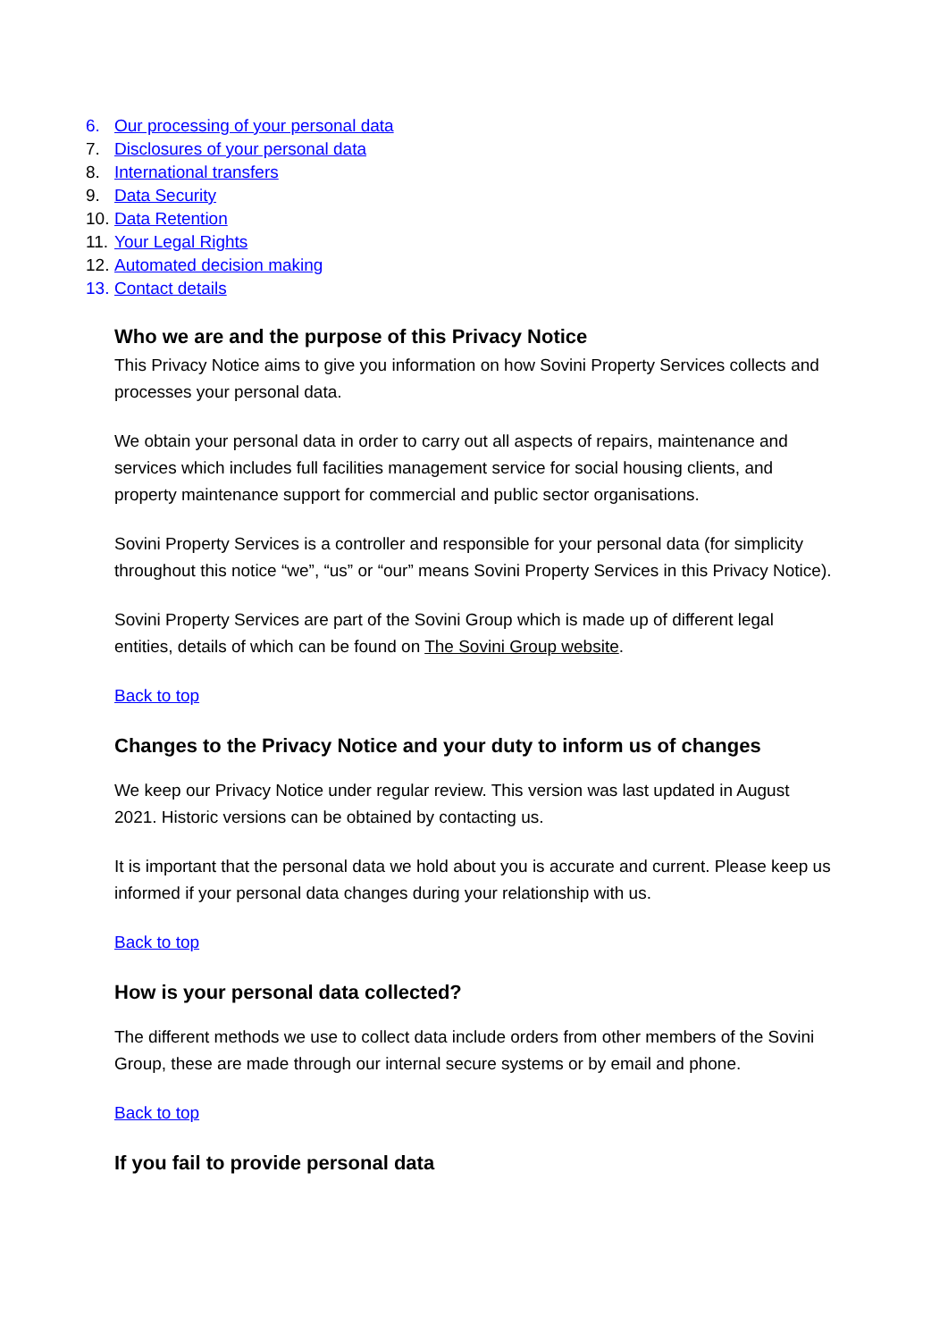6. Our processing of your personal data
7. Disclosures of your personal data
8. International transfers
9. Data Security
10. Data Retention
11. Your Legal Rights
12. Automated decision making
13. Contact details
Who we are and the purpose of this Privacy Notice
This Privacy Notice aims to give you information on how Sovini Property Services collects and processes your personal data.
We obtain your personal data in order to carry out all aspects of repairs, maintenance and services which includes full facilities management service for social housing clients, and property maintenance support for commercial and public sector organisations.
Sovini Property Services is a controller and responsible for your personal data (for simplicity throughout this notice “we”, “us” or “our” means Sovini Property Services in this Privacy Notice).
Sovini Property Services are part of the Sovini Group which is made up of different legal entities, details of which can be found on The Sovini Group website.
Back to top
Changes to the Privacy Notice and your duty to inform us of changes
We keep our Privacy Notice under regular review. This version was last updated in August 2021. Historic versions can be obtained by contacting us.
It is important that the personal data we hold about you is accurate and current. Please keep us informed if your personal data changes during your relationship with us.
Back to top
How is your personal data collected?
The different methods we use to collect data include orders from other members of the Sovini Group, these are made through our internal secure systems or by email and phone.
Back to top
If you fail to provide personal data